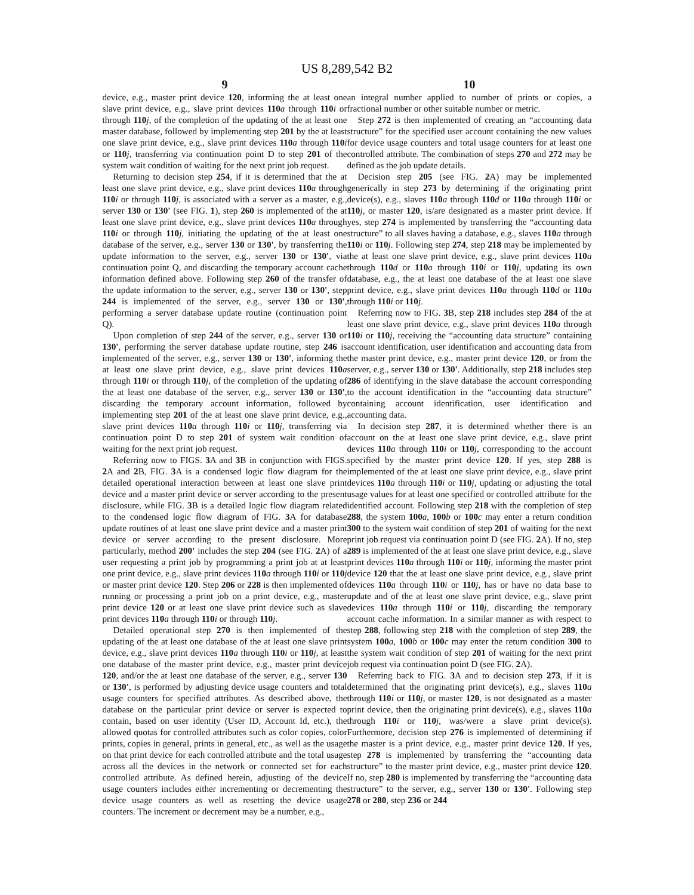US 8,289,542 B2
9
device, e.g., master print device 120, informing the at least one slave print device, e.g., slave print devices 110 a through 110 i or through 110 j, of the completion of the updating of the at least one master database, followed by implementing step 201 by the at least one slave print device, e.g., slave print devices 110 a through 110 i or 110 j, transferring via continuation point D to step 201 of the system wait condition of waiting for the next print job request.
Returning to decision step 254, if it is determined that the at least one slave print device, e.g., slave print devices 110 a through 110 i or through 110 j, is associated with a server as a master, e.g., server 130 or 130' (see FIG. 1), step 260 is implemented of the at least one slave print device, e.g., slave print devices 110 a through 110 i or through 110 j, initiating the updating of the at least one database of the server, e.g., server 130 or 130', by transferring the update information to the server, e.g., server 130 or 130', via continuation point Q, and discarding the temporary account cache information defined above. Following step 260 of the transfer of the update information to the server, e.g., server 130 or 130', step 244 is implemented of the server, e.g., server 130 or 130', performing a server database update routine (continuation point Q).
Upon completion of step 244 of the server, e.g., server 130 or 130', performing the server database update routine, step 246 is implemented of the server, e.g., server 130 or 130', informing the at least one slave print device, e.g., slave print devices 110 a through 110 i or through 110 j, of the completion of the updating of the at least one database of the server, e.g., server 130 or 130', discarding the temporary account information, followed by implementing step 201 of the at least one slave print device, e.g., slave print devices 110 a through 110 i or 110 j, transferring via continuation point D to step 201 of system wait condition of waiting for the next print job request.
Referring now to FIGS. 3 A and 3 B in conjunction with FIGS. 2 A and 2 B, FIG. 3 A is a condensed logic flow diagram for the detailed operational interaction between at least one slave print device and a master print device or server according to the present disclosure, while FIG. 3 B is a detailed logic flow diagram related to the condensed logic flow diagram of FIG. 3 A for database update routines of at least one slave print device and a master print device or server according to the present disclosure. More particularly, method 200' includes the step 204 (see FIG. 2 A) of a user requesting a print job by programming a print job at at least one print device, e.g., slave print devices 110 a through 110 i or 110 j or master print device 120. Step 206 or 228 is then implemented of running or processing a print job on a print device, e.g., master print device 120 or at least one slave print device such as slave print devices 110 a through 110 i or through 110 j.
Detailed operational step 270 is then implemented of the updating of the at least one database of the at least one slave print device, e.g., slave print devices 110 a through 110 i or 110 j, at least one database of the master print device, e.g., master print device 120, and/or the at least one database of the server, e.g., server 130 or 130', is performed by adjusting device usage counters and total usage counters for specified attributes. As described above, the database on the particular print device or server is expected to contain, based on user identity (User ID, Account Id, etc.), the allowed quotas for controlled attributes such as color copies, color prints, copies in general, prints in general, etc., as well as the usage on that print device for each controlled attribute and the total usage across all the devices in the network or connected set for each controlled attribute. As defined herein, adjusting of the device usage counters includes either incrementing or decrementing the device usage counters as well as resetting the device usage counters. The increment or decrement may be a number, e.g.,
10
an integral number applied to number of prints or copies, a fractional number or other suitable number or metric.
Step 272 is then implemented of creating an “accounting data structure” for the specified user account containing the new values for device usage counters and total usage counters for at least one controlled attribute. The combination of steps 270 and 272 may be defined as the job update details.
Decision step 205 (see FIG. 2 A) may be implemented generically in step 273 by determining if the originating print device(s), e.g., slaves 110 a through 110 d or 110 a through 110 i or 110 j, or master 120, is/are designated as a master print device. If yes, step 274 is implemented by transferring the “accounting data structure” to all slaves having a database, e.g., slaves 110 a through 110 i or 110 j. Following step 274, step 218 may be implemented by the at least one slave print device, e.g., slave print devices 110 a through 110 d or 110 a through 110 i or 110 j, updating its own database, e.g., the at least one database of the at least one slave print device, e.g., slave print devices 110 a through 110 d or 110 a through 110 i or 110 j.
Referring now to FIG. 3 B, step 218 includes step 284 of the at least one slave print device, e.g., slave print devices 110 a through 110 i or 110 j, receiving the “accounting data structure” containing account identification, user identification and accounting data from the master print device, e.g., master print device 120, or from the server, e.g., server 130 or 130'. Additionally, step 218 includes step 286 of identifying in the slave database the account corresponding to the account identification in the “accounting data structure” containing account identification, user identification and accounting data.
In decision step 287, it is determined whether there is an account on the at least one slave print device, e.g., slave print devices 110 a through 110 i or 110 j, corresponding to the account specified by the master print device 120. If yes, step 288 is implemented of the at least one slave print device, e.g., slave print devices 110 a through 110 i or 110 j, updating or adjusting the total usage values for at least one specified or controlled attribute for the identified account. Following step 218 with the completion of step 288, the system 100 a, 100 b or 100 c may enter a return condition 300 to the system wait condition of step 201 of waiting for the next print job request via continuation point D (see FIG. 2 A). If no, step 289 is implemented of the at least one slave print device, e.g., slave print devices 110 a through 110 i or 110 j, informing the master print device 120 that the at least one slave print device, e.g., slave print devices 110 a through 110 i or 110 j, has or have no data base to update and of the at least one slave print device, e.g., slave print devices 110 a through 110 i or 110 j, discarding the temporary account cache information. In a similar manner as with respect to step 288, following step 218 with the completion of step 289, the system 100 a, 100 b or 100 c may enter the return condition 300 to the system wait condition of step 201 of waiting for the next print job request via continuation point D (see FIG. 2 A).
Referring back to FIG. 3 A and to decision step 273, if it is determined that the originating print device(s), e.g., slaves 110 a through 110 i or 110 j, or master 120, is not designated as a master print device, then the originating print device(s), e.g., slaves 110 a through 110 i or 110 j, was/were a slave print device(s). Furthermore, decision step 276 is implemented of determining if the master is a print device, e.g., master print device 120. If yes, step 278 is implemented by transferring the “accounting data structure” to the master print device, e.g., master print device 120. If no, step 280 is implemented by transferring the “accounting data structure” to the server, e.g., server 130 or 130'. Following step 278 or 280, step 236 or 244